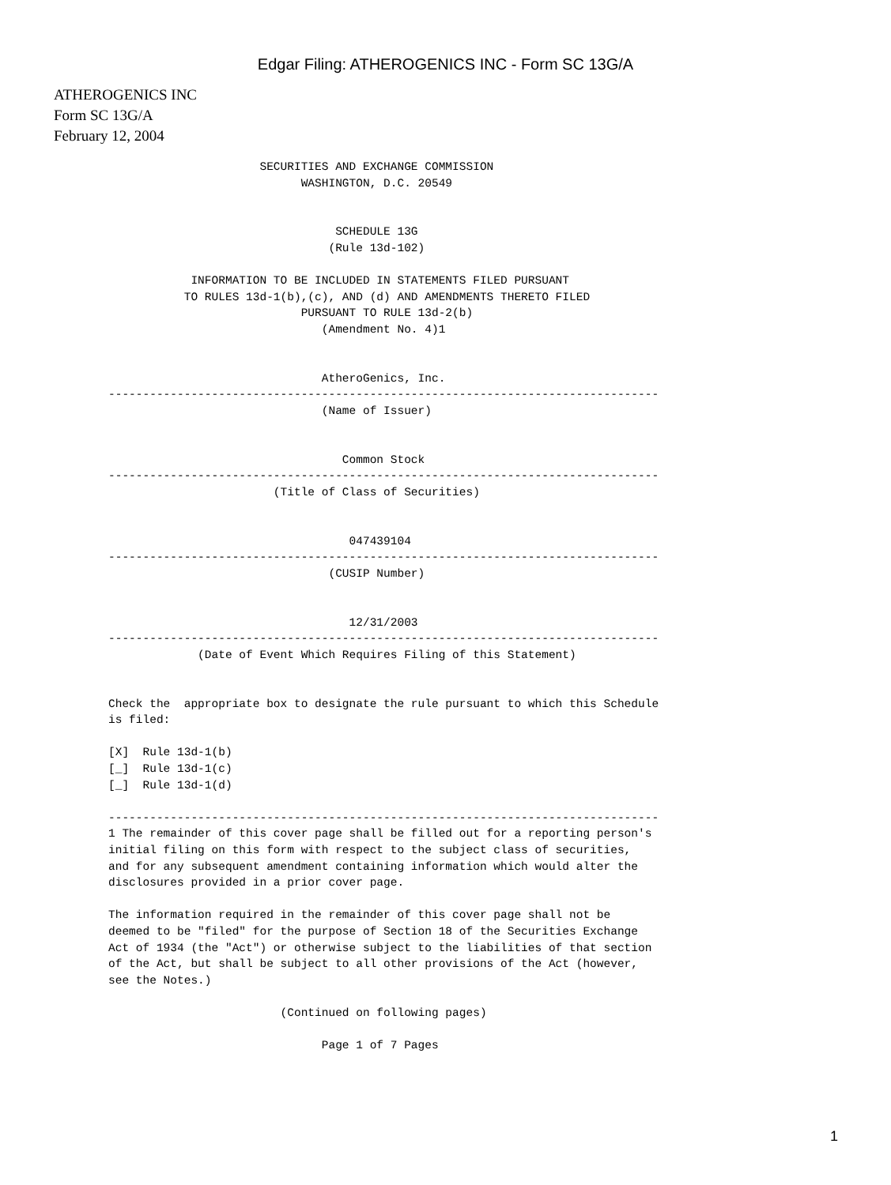Edgar Filing: ATHEROGENICS INC - Form SC 13G/A
ATHEROGENICS INC
Form SC 13G/A
February 12, 2004
                      SECURITIES AND EXCHANGE COMMISSION
                            WASHINGTON, D.C. 20549


                                 SCHEDULE 13G
                                (Rule 13d-102)

            INFORMATION TO BE INCLUDED IN STATEMENTS FILED PURSUANT
           TO RULES 13d-1(b),(c), AND (d) AND AMENDMENTS THERETO FILED
                            PURSUANT TO RULE 13d-2(b)
                               (Amendment No. 4)1


                               AtheroGenics, Inc.
--------------------------------------------------------------------------------
                               (Name of Issuer)


                                  Common Stock
--------------------------------------------------------------------------------
                        (Title of Class of Securities)


                                   047439104
--------------------------------------------------------------------------------
                                (CUSIP Number)


                                   12/31/2003
--------------------------------------------------------------------------------
             (Date of Event Which Requires Filing of this Statement)


Check the  appropriate box to designate the rule pursuant to which this Schedule
is filed:

[X]  Rule 13d-1(b)
[_]  Rule 13d-1(c)
[_]  Rule 13d-1(d)

--------------------------------------------------------------------------------
1 The remainder of this cover page shall be filled out for a reporting person's
initial filing on this form with respect to the subject class of securities,
and for any subsequent amendment containing information which would alter the
disclosures provided in a prior cover page.

The information required in the remainder of this cover page shall not be
deemed to be "filed" for the purpose of Section 18 of the Securities Exchange
Act of 1934 (the "Act") or otherwise subject to the liabilities of that section
of the Act, but shall be subject to all other provisions of the Act (however,
see the Notes.)

                         (Continued on following pages)

                               Page 1 of 7 Pages
1